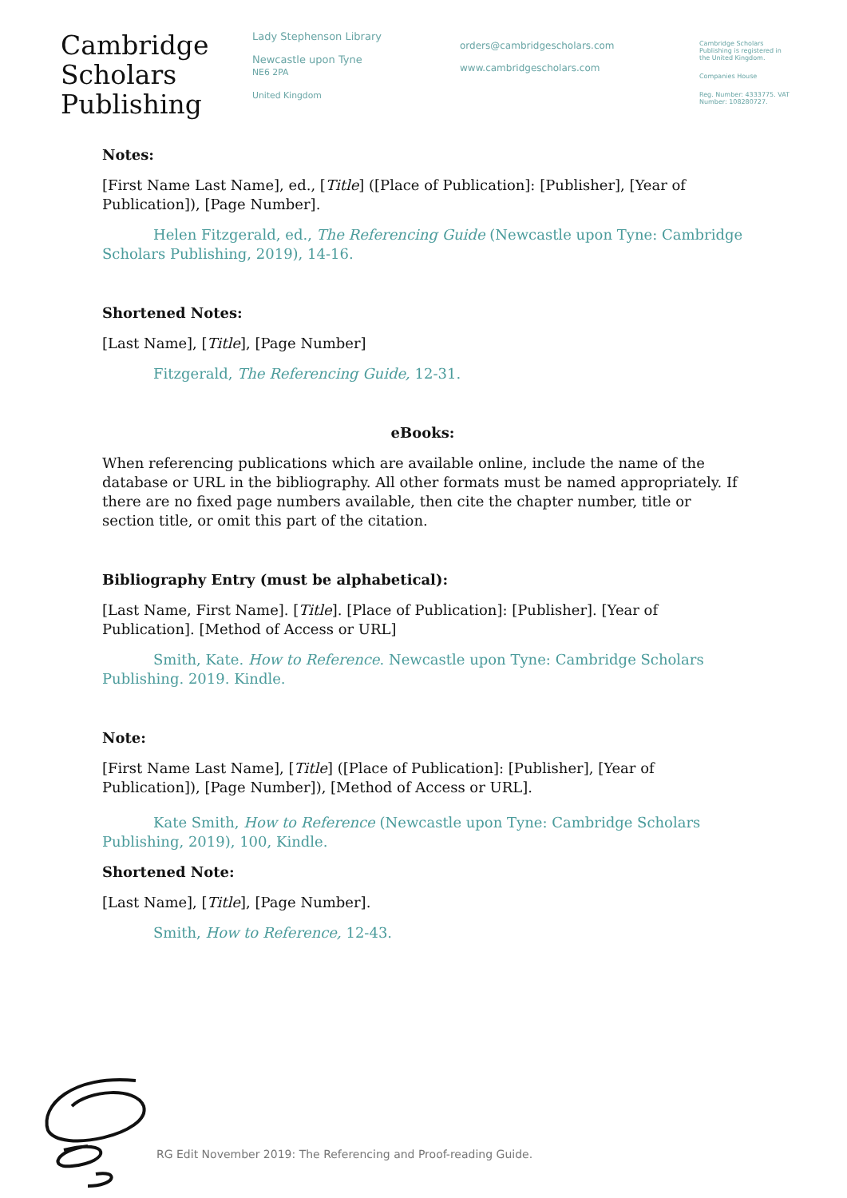Cambridge
Scholars
Publishing
Lady Stephenson Library
Newcastle upon Tyne
NE6 2PA
United Kingdom
orders@cambridgescholars.com
www.cambridgescholars.com
Cambridge Scholars Publishing is registered in the United Kingdom.
Companies House
Reg. Number: 4333775. VAT Number: 108280727.
Notes:
[First Name Last Name], ed., [Title] ([Place of Publication]: [Publisher], [Year of Publication]), [Page Number].
Helen Fitzgerald, ed., The Referencing Guide (Newcastle upon Tyne: Cambridge Scholars Publishing, 2019), 14-16.
Shortened Notes:
[Last Name], [Title], [Page Number]
Fitzgerald, The Referencing Guide, 12-31.
eBooks:
When referencing publications which are available online, include the name of the database or URL in the bibliography. All other formats must be named appropriately. If there are no fixed page numbers available, then cite the chapter number, title or section title, or omit this part of the citation.
Bibliography Entry (must be alphabetical):
[Last Name, First Name]. [Title]. [Place of Publication]: [Publisher]. [Year of Publication]. [Method of Access or URL]
Smith, Kate. How to Reference. Newcastle upon Tyne: Cambridge Scholars Publishing. 2019. Kindle.
Note:
[First Name Last Name], [Title] ([Place of Publication]: [Publisher], [Year of Publication]), [Page Number]), [Method of Access or URL].
Kate Smith, How to Reference (Newcastle upon Tyne: Cambridge Scholars Publishing, 2019), 100, Kindle.
Shortened Note:
[Last Name], [Title], [Page Number].
Smith, How to Reference, 12-43.
RG Edit November 2019: The Referencing and Proof-reading Guide.